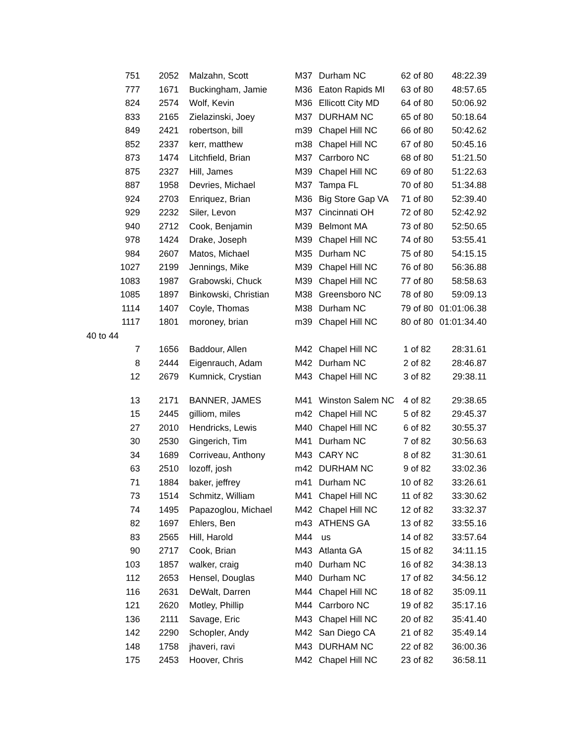| 751 | 2052 | Malzahn, Scott | M37 | Durham NC | 62 of 80 | 48:22.39 |
| 777 | 1671 | Buckingham, Jamie | M36 | Eaton Rapids MI | 63 of 80 | 48:57.65 |
| 824 | 2574 | Wolf, Kevin | M36 | Ellicott City MD | 64 of 80 | 50:06.92 |
| 833 | 2165 | Zielazinski, Joey | M37 | DURHAM NC | 65 of 80 | 50:18.64 |
| 849 | 2421 | robertson, bill | m39 | Chapel Hill NC | 66 of 80 | 50:42.62 |
| 852 | 2337 | kerr, matthew | m38 | Chapel Hill NC | 67 of 80 | 50:45.16 |
| 873 | 1474 | Litchfield, Brian | M37 | Carrboro NC | 68 of 80 | 51:21.50 |
| 875 | 2327 | Hill, James | M39 | Chapel Hill NC | 69 of 80 | 51:22.63 |
| 887 | 1958 | Devries, Michael | M37 | Tampa FL | 70 of 80 | 51:34.88 |
| 924 | 2703 | Enriquez, Brian | M36 | Big Store Gap VA | 71 of 80 | 52:39.40 |
| 929 | 2232 | Siler, Levon | M37 | Cincinnati OH | 72 of 80 | 52:42.92 |
| 940 | 2712 | Cook, Benjamin | M39 | Belmont MA | 73 of 80 | 52:50.65 |
| 978 | 1424 | Drake, Joseph | M39 | Chapel Hill NC | 74 of 80 | 53:55.41 |
| 984 | 2607 | Matos, Michael | M35 | Durham NC | 75 of 80 | 54:15.15 |
| 1027 | 2199 | Jennings, Mike | M39 | Chapel Hill NC | 76 of 80 | 56:36.88 |
| 1083 | 1987 | Grabowski, Chuck | M39 | Chapel Hill NC | 77 of 80 | 58:58.63 |
| 1085 | 1897 | Binkowski, Christian | M38 | Greensboro NC | 78 of 80 | 59:09.13 |
| 1114 | 1407 | Coyle, Thomas | M38 | Durham NC | 79 of 80 | 01:01:06.38 |
| 1117 | 1801 | moroney, brian | m39 | Chapel Hill NC | 80 of 80 | 01:01:34.40 |
| 40 to 44 | | | | | | |
| 7 | 1656 | Baddour, Allen | M42 | Chapel Hill NC | 1 of 82 | 28:31.61 |
| 8 | 2444 | Eigenrauch, Adam | M42 | Durham NC | 2 of 82 | 28:46.87 |
| 12 | 2679 | Kumnick, Crystian | M43 | Chapel Hill NC | 3 of 82 | 29:38.11 |
| 13 | 2171 | BANNER, JAMES | M41 | Winston Salem NC | 4 of 82 | 29:38.65 |
| 15 | 2445 | gilliom, miles | m42 | Chapel Hill NC | 5 of 82 | 29:45.37 |
| 27 | 2010 | Hendricks, Lewis | M40 | Chapel Hill NC | 6 of 82 | 30:55.37 |
| 30 | 2530 | Gingerich, Tim | M41 | Durham NC | 7 of 82 | 30:56.63 |
| 34 | 1689 | Corriveau, Anthony | M43 | CARY NC | 8 of 82 | 31:30.61 |
| 63 | 2510 | lozoff, josh | m42 | DURHAM NC | 9 of 82 | 33:02.36 |
| 71 | 1884 | baker, jeffrey | m41 | Durham NC | 10 of 82 | 33:26.61 |
| 73 | 1514 | Schmitz, William | M41 | Chapel Hill NC | 11 of 82 | 33:30.62 |
| 74 | 1495 | Papazoglou, Michael | M42 | Chapel Hill NC | 12 of 82 | 33:32.37 |
| 82 | 1697 | Ehlers, Ben | m43 | ATHENS GA | 13 of 82 | 33:55.16 |
| 83 | 2565 | Hill, Harold | M44 | us | 14 of 82 | 33:57.64 |
| 90 | 2717 | Cook, Brian | M43 | Atlanta GA | 15 of 82 | 34:11.15 |
| 103 | 1857 | walker, craig | m40 | Durham NC | 16 of 82 | 34:38.13 |
| 112 | 2653 | Hensel, Douglas | M40 | Durham NC | 17 of 82 | 34:56.12 |
| 116 | 2631 | DeWalt, Darren | M44 | Chapel Hill NC | 18 of 82 | 35:09.11 |
| 121 | 2620 | Motley, Phillip | M44 | Carrboro NC | 19 of 82 | 35:17.16 |
| 136 | 2111 | Savage, Eric | M43 | Chapel Hill NC | 20 of 82 | 35:41.40 |
| 142 | 2290 | Schopler, Andy | M42 | San Diego CA | 21 of 82 | 35:49.14 |
| 148 | 1758 | jhaveri, ravi | M43 | DURHAM NC | 22 of 82 | 36:00.36 |
| 175 | 2453 | Hoover, Chris | M42 | Chapel Hill NC | 23 of 82 | 36:58.11 |